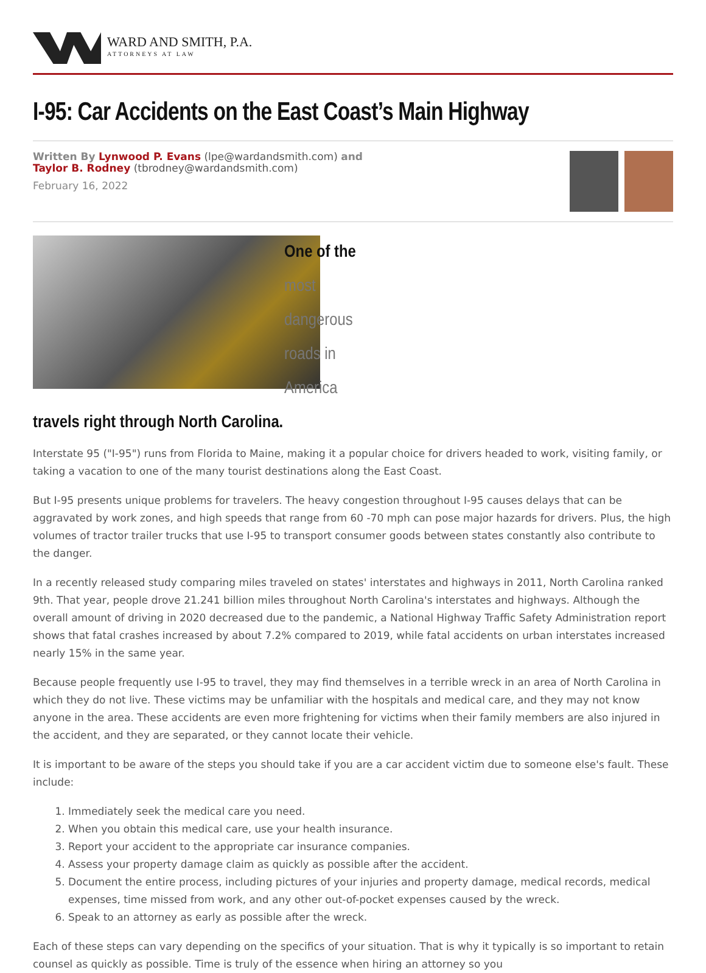WARD AND SMITH, P.A.
ATTORNEYS AT LAW
I-95: Car Accidents on the East Coast’s Main Highway
Written By Lynwood P. Evans (lpe@wardandsmith.com) and
Taylor B. Rodney (tbrodney@wardandsmith.com)
February 16, 2022
One of the most dangerous roads in America travels right through North Carolina.
Interstate 95 ("I-95") runs from Florida to Maine, making it a popular choice for drivers headed to work, visiting family, or taking a vacation to one of the many tourist destinations along the East Coast.
But I-95 presents unique problems for travelers. The heavy congestion throughout I-95 causes delays that can be aggravated by work zones, and high speeds that range from 60 -70 mph can pose major hazards for drivers. Plus, the high volumes of tractor trailer trucks that use I-95 to transport consumer goods between states constantly also contribute to the danger.
In a recently released study comparing miles traveled on states' interstates and highways in 2011, North Carolina ranked 9th. That year, people drove 21.241 billion miles throughout North Carolina's interstates and highways. Although the overall amount of driving in 2020 decreased due to the pandemic, a National Highway Traffic Safety Administration report shows that fatal crashes increased by about 7.2% compared to 2019, while fatal accidents on urban interstates increased nearly 15% in the same year.
Because people frequently use I-95 to travel, they may find themselves in a terrible wreck in an area of North Carolina in which they do not live. These victims may be unfamiliar with the hospitals and medical care, and they may not know anyone in the area. These accidents are even more frightening for victims when their family members are also injured in the accident, and they are separated, or they cannot locate their vehicle.
It is important to be aware of the steps you should take if you are a car accident victim due to someone else's fault. These include:
1. Immediately seek the medical care you need.
2. When you obtain this medical care, use your health insurance.
3. Report your accident to the appropriate car insurance companies.
4. Assess your property damage claim as quickly as possible after the accident.
5. Document the entire process, including pictures of your injuries and property damage, medical records, medical expenses, time missed from work, and any other out-of-pocket expenses caused by the wreck.
6. Speak to an attorney as early as possible after the wreck.
Each of these steps can vary depending on the specifics of your situation. That is why it typically is so important to retain counsel as quickly as possible. Time is truly of the essence when hiring an attorney so you